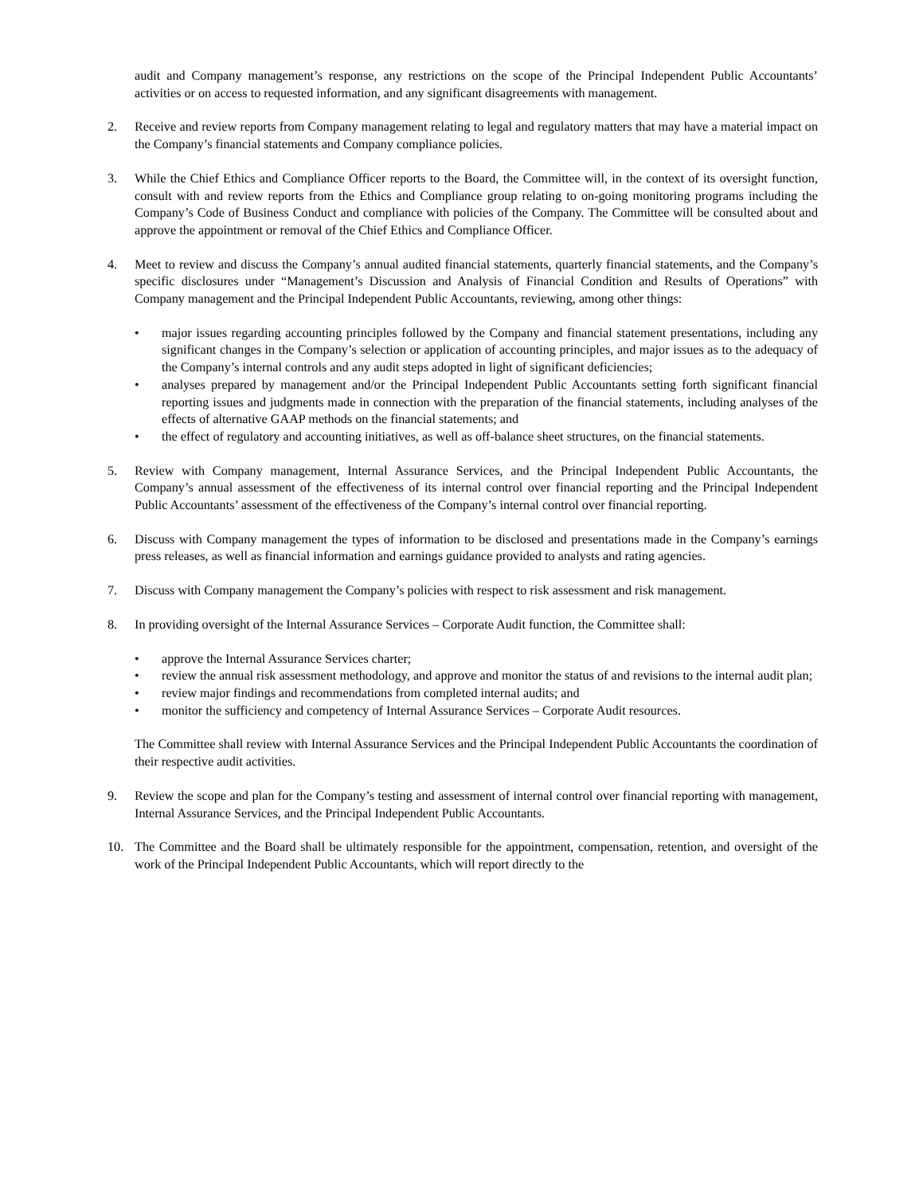audit and Company management’s response, any restrictions on the scope of the Principal Independent Public Accountants’ activities or on access to requested information, and any significant disagreements with management.
2. Receive and review reports from Company management relating to legal and regulatory matters that may have a material impact on the Company’s financial statements and Company compliance policies.
3. While the Chief Ethics and Compliance Officer reports to the Board, the Committee will, in the context of its oversight function, consult with and review reports from the Ethics and Compliance group relating to on-going monitoring programs including the Company’s Code of Business Conduct and compliance with policies of the Company. The Committee will be consulted about and approve the appointment or removal of the Chief Ethics and Compliance Officer.
4. Meet to review and discuss the Company’s annual audited financial statements, quarterly financial statements, and the Company’s specific disclosures under “Management’s Discussion and Analysis of Financial Condition and Results of Operations” with Company management and the Principal Independent Public Accountants, reviewing, among other things:
• major issues regarding accounting principles followed by the Company and financial statement presentations, including any significant changes in the Company’s selection or application of accounting principles, and major issues as to the adequacy of the Company’s internal controls and any audit steps adopted in light of significant deficiencies;
• analyses prepared by management and/or the Principal Independent Public Accountants setting forth significant financial reporting issues and judgments made in connection with the preparation of the financial statements, including analyses of the effects of alternative GAAP methods on the financial statements; and
• the effect of regulatory and accounting initiatives, as well as off-balance sheet structures, on the financial statements.
5. Review with Company management, Internal Assurance Services, and the Principal Independent Public Accountants, the Company’s annual assessment of the effectiveness of its internal control over financial reporting and the Principal Independent Public Accountants’ assessment of the effectiveness of the Company’s internal control over financial reporting.
6. Discuss with Company management the types of information to be disclosed and presentations made in the Company’s earnings press releases, as well as financial information and earnings guidance provided to analysts and rating agencies.
7. Discuss with Company management the Company’s policies with respect to risk assessment and risk management.
8. In providing oversight of the Internal Assurance Services – Corporate Audit function, the Committee shall:
• approve the Internal Assurance Services charter;
• review the annual risk assessment methodology, and approve and monitor the status of and revisions to the internal audit plan;
• review major findings and recommendations from completed internal audits; and
• monitor the sufficiency and competency of Internal Assurance Services – Corporate Audit resources.
The Committee shall review with Internal Assurance Services and the Principal Independent Public Accountants the coordination of their respective audit activities.
9. Review the scope and plan for the Company’s testing and assessment of internal control over financial reporting with management, Internal Assurance Services, and the Principal Independent Public Accountants.
10. The Committee and the Board shall be ultimately responsible for the appointment, compensation, retention, and oversight of the work of the Principal Independent Public Accountants, which will report directly to the